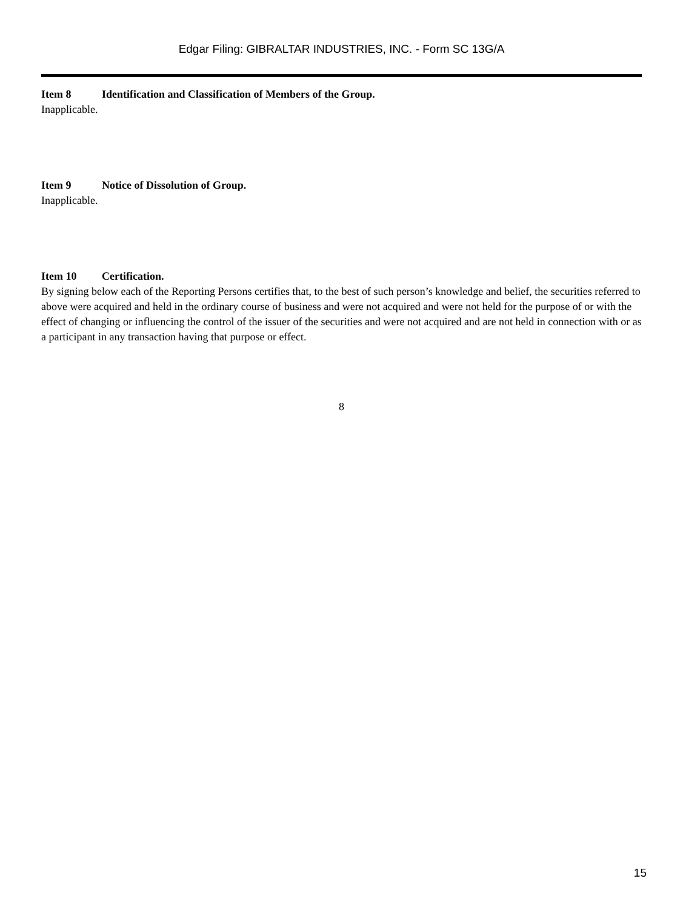Edgar Filing: GIBRALTAR INDUSTRIES, INC. - Form SC 13G/A
Item 8 Identification and Classification of Members of the Group.
Inapplicable.
Item 9 Notice of Dissolution of Group.
Inapplicable.
Item 10 Certification.
By signing below each of the Reporting Persons certifies that, to the best of such person’s knowledge and belief, the securities referred to above were acquired and held in the ordinary course of business and were not acquired and were not held for the purpose of or with the effect of changing or influencing the control of the issuer of the securities and were not acquired and are not held in connection with or as a participant in any transaction having that purpose or effect.
8
15